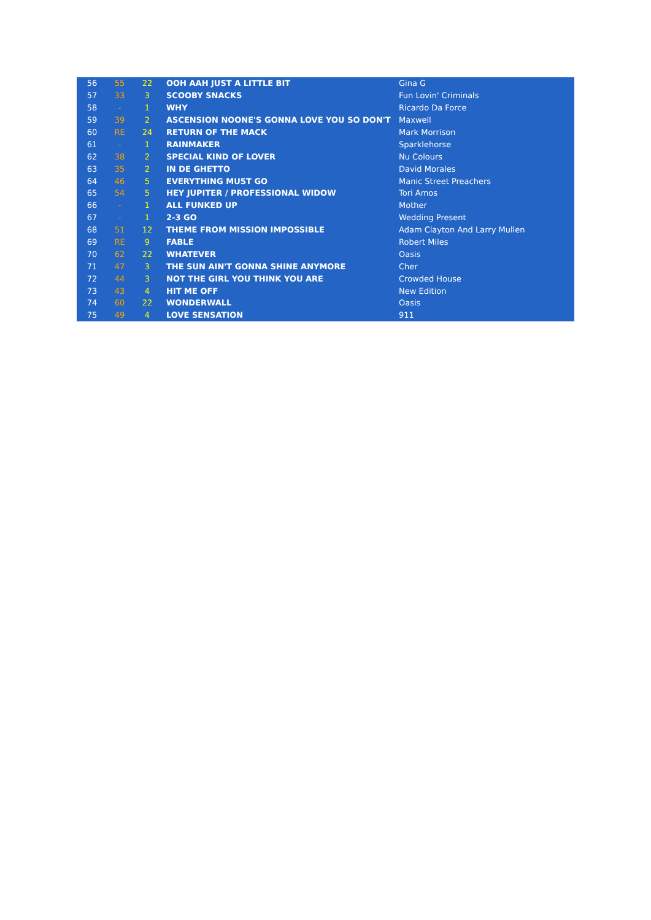| 56 | 55 | 22 | OOH AAH JUST A LITTLE BIT | Gina G |
| 57 | 33 | 3 | SCOOBY SNACKS | Fun Lovin' Criminals |
| 58 | - | 1 | WHY | Ricardo Da Force |
| 59 | 39 | 2 | ASCENSION NOONE'S GONNA LOVE YOU SO DON'T | Maxwell |
| 60 | RE | 24 | RETURN OF THE MACK | Mark Morrison |
| 61 | - | 1 | RAINMAKER | Sparklehorse |
| 62 | 38 | 2 | SPECIAL KIND OF LOVER | Nu Colours |
| 63 | 35 | 2 | IN DE GHETTO | David Morales |
| 64 | 46 | 5 | EVERYTHING MUST GO | Manic Street Preachers |
| 65 | 54 | 5 | HEY JUPITER / PROFESSIONAL WIDOW | Tori Amos |
| 66 | - | 1 | ALL FUNKED UP | Mother |
| 67 | - | 1 | 2-3 GO | Wedding Present |
| 68 | 51 | 12 | THEME FROM MISSION IMPOSSIBLE | Adam Clayton And Larry Mullen |
| 69 | RE | 9 | FABLE | Robert Miles |
| 70 | 62 | 22 | WHATEVER | Oasis |
| 71 | 47 | 3 | THE SUN AIN'T GONNA SHINE ANYMORE | Cher |
| 72 | 44 | 3 | NOT THE GIRL YOU THINK YOU ARE | Crowded House |
| 73 | 43 | 4 | HIT ME OFF | New Edition |
| 74 | 60 | 22 | WONDERWALL | Oasis |
| 75 | 49 | 4 | LOVE SENSATION | 911 |